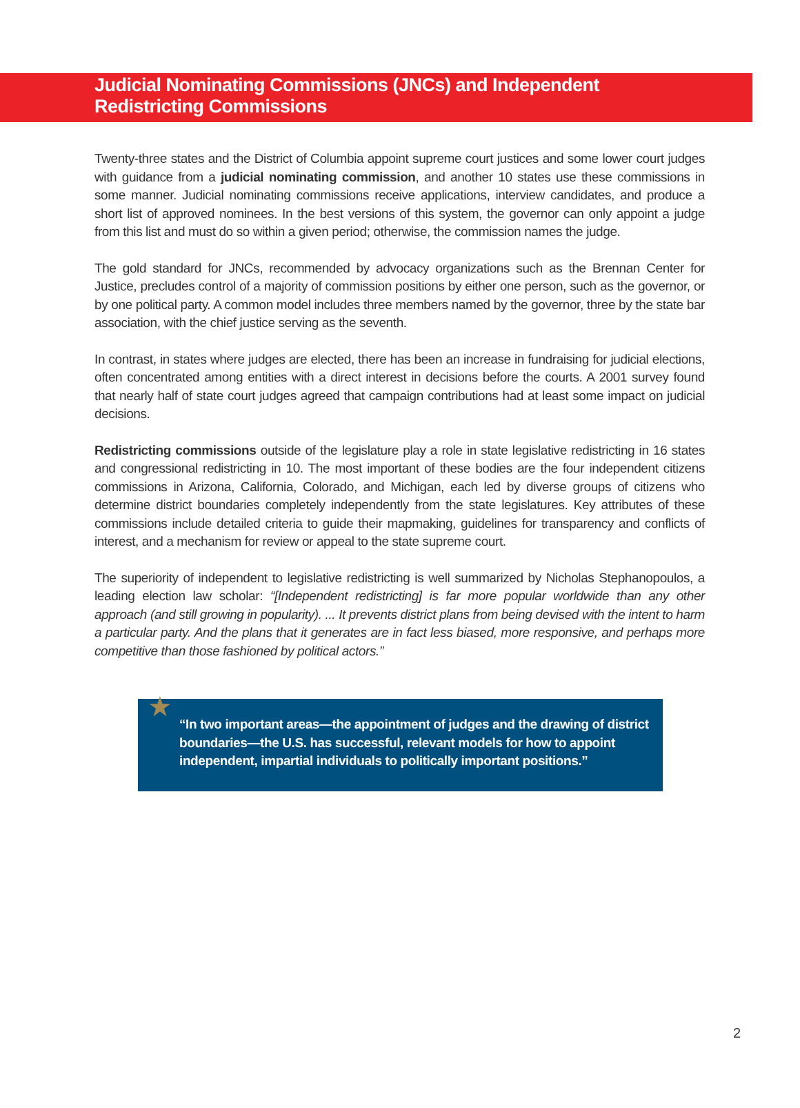Judicial Nominating Commissions (JNCs) and Independent
Redistricting Commissions
Twenty-three states and the District of Columbia appoint supreme court justices and some lower court judges with guidance from a judicial nominating commission, and another 10 states use these commissions in some manner. Judicial nominating commissions receive applications, interview candidates, and produce a short list of approved nominees. In the best versions of this system, the governor can only appoint a judge from this list and must do so within a given period; otherwise, the commission names the judge.
The gold standard for JNCs, recommended by advocacy organizations such as the Brennan Center for Justice, precludes control of a majority of commission positions by either one person, such as the governor, or by one political party. A common model includes three members named by the governor, three by the state bar association, with the chief justice serving as the seventh.
In contrast, in states where judges are elected, there has been an increase in fundraising for judicial elections, often concentrated among entities with a direct interest in decisions before the courts. A 2001 survey found that nearly half of state court judges agreed that campaign contributions had at least some impact on judicial decisions.
Redistricting commissions outside of the legislature play a role in state legislative redistricting in 16 states and congressional redistricting in 10. The most important of these bodies are the four independent citizens commissions in Arizona, California, Colorado, and Michigan, each led by diverse groups of citizens who determine district boundaries completely independently from the state legislatures. Key attributes of these commissions include detailed criteria to guide their mapmaking, guidelines for transparency and conflicts of interest, and a mechanism for review or appeal to the state supreme court.
The superiority of independent to legislative redistricting is well summarized by Nicholas Stephanopoulos, a leading election law scholar: “[Independent redistricting] is far more popular worldwide than any other approach (and still growing in popularity). ... It prevents district plans from being devised with the intent to harm a particular party. And the plans that it generates are in fact less biased, more responsive, and perhaps more competitive than those fashioned by political actors.”
★ “In two important areas—the appointment of judges and the drawing of district boundaries—the U.S. has successful, relevant models for how to appoint independent, impartial individuals to politically important positions.”
2